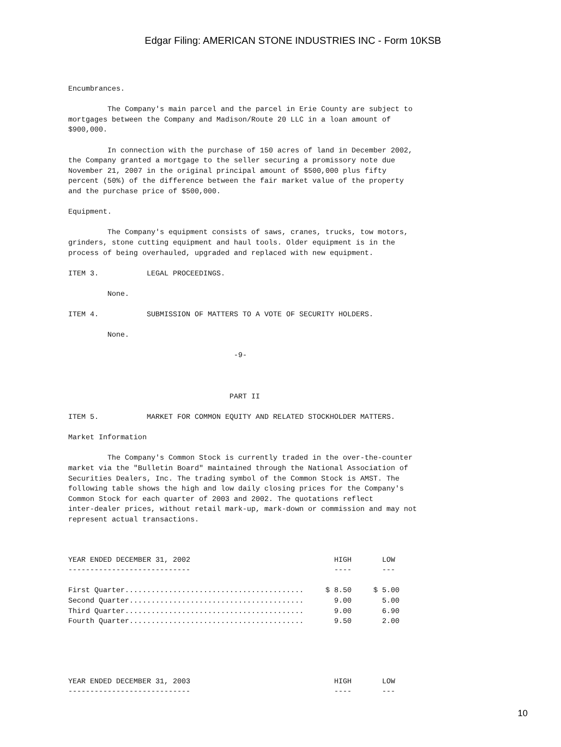Edgar Filing: AMERICAN STONE INDUSTRIES INC - Form 10KSB
Encumbrances.

         The Company's main parcel and the parcel in Erie County are subject to
mortgages between the Company and Madison/Route 20 LLC in a loan amount of
$900,000.

         In connection with the purchase of 150 acres of land in December 2002,
the Company granted a mortgage to the seller securing a promissory note due
November 21, 2007 in the original principal amount of $500,000 plus fifty
percent (50%) of the difference between the fair market value of the property
and the purchase price of $500,000.

Equipment.

         The Company's equipment consists of saws, cranes, trucks, tow motors,
grinders, stone cutting equipment and haul tools. Older equipment is in the
process of being overhauled, upgraded and replaced with new equipment.

ITEM 3.           LEGAL PROCEEDINGS.

         None.

ITEM 4.           SUBMISSION OF MATTERS TO A VOTE OF SECURITY HOLDERS.

         None.

                                      -9-



                                     PART II

ITEM 5.           MARKET FOR COMMON EQUITY AND RELATED STOCKHOLDER MATTERS.

Market Information

         The Company's Common Stock is currently traded in the over-the-counter
market via the "Bulletin Board" maintained through the National Association of
Securities Dealers, Inc. The trading symbol of the Common Stock is AMST. The
following table shows the high and low daily closing prices for the Company's
Common Stock for each quarter of 2003 and 2002. The quotations reflect
inter-dealer prices, without retail mark-up, mark-down or commission and may not
represent actual transactions.
YEAR ENDED DECEMBER 31, 2002                                 HIGH       LOW
----------------------------                                 ----       ---

First Quarter.........................................     $ 8.50     $ 5.00
Second Quarter........................................       9.00       5.00
Third Quarter.........................................       9.00       6.90
Fourth Quarter........................................       9.50       2.00
YEAR ENDED DECEMBER 31, 2003                                 HIGH       LOW
----------------------------                                 ----       ---
10